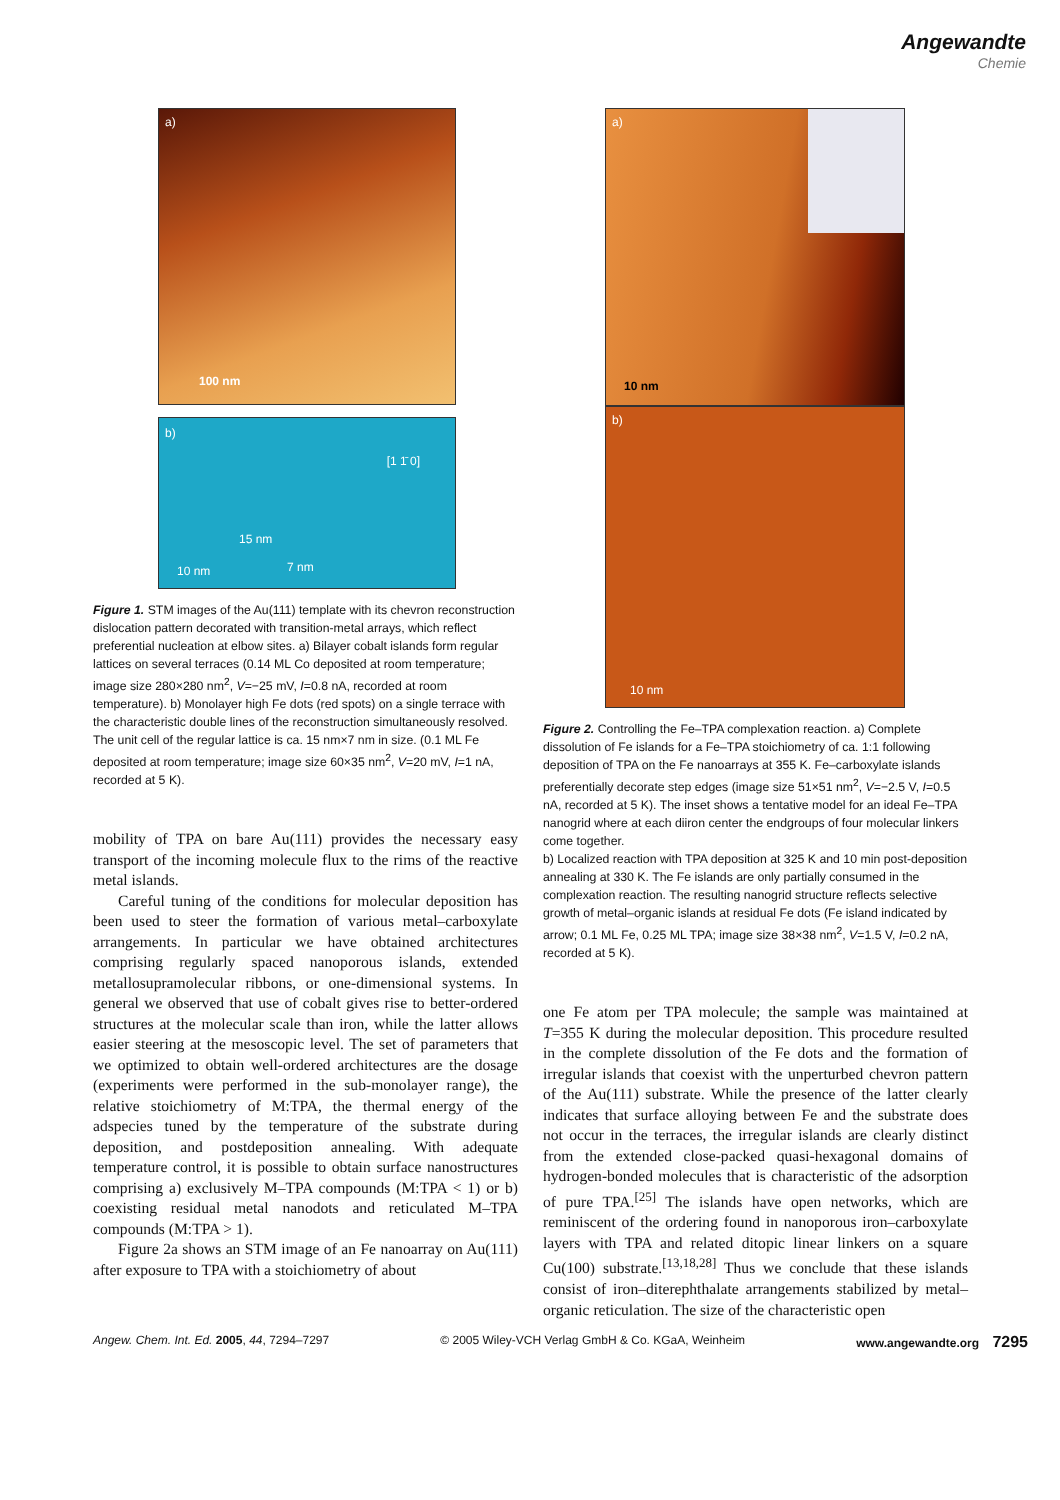Angewandte
Chemie
a)
100 nm
b)
[1 1̄ 0]
15 nm
7 nm 10 nm
Figure 1. STM images of the Au(111) template with its chevron reconstruction dislocation pattern decorated with transition-metal arrays, which reflect preferential nucleation at elbow sites. a) Bilayer cobalt islands form regular lattices on several terraces (0.14 ML Co deposited at room temperature; image size 280×280 nm<sup>2</sup>, V=−25 mV, I=0.8 nA, recorded at room temperature). b) Monolayer high Fe dots (red spots) on a single terrace with the characteristic double lines of the reconstruction simultaneously resolved. The unit cell of the regular lattice is ca. 15 nm×7 nm in size. (0.1 ML Fe deposited at room temperature; image size 60×35 nm<sup>2</sup>, V=20 mV, I=1 nA, recorded at 5 K).
mobility of TPA on bare Au(111) provides the necessary easy transport of the incoming molecule flux to the rims of the reactive metal islands.
Careful tuning of the conditions for molecular deposition has been used to steer the formation of various metal–carboxylate arrangements. In particular we have obtained architectures comprising regularly spaced nanoporous islands, extended metallosupramolecular ribbons, or one-dimensional systems. In general we observed that use of cobalt gives rise to better-ordered structures at the molecular scale than iron, while the latter allows easier steering at the mesoscopic level. The set of parameters that we optimized to obtain well-ordered architectures are the dosage (experiments were performed in the sub-monolayer range), the relative stoichiometry of M:TPA, the thermal energy of the adspecies tuned by the temperature of the substrate during deposition, and postdeposition annealing. With adequate temperature control, it is possible to obtain surface nanostructures comprising a) exclusively M–TPA compounds (M:TPA < 1) or b) coexisting residual metal nanodots and reticulated M–TPA compounds (M:TPA > 1).
Figure 2a shows an STM image of an Fe nanoarray on Au(111) after exposure to TPA with a stoichiometry of about
a)
10 nm
b)
10 nm
Figure 2. Controlling the Fe–TPA complexation reaction. a) Complete dissolution of Fe islands for a Fe–TPA stoichiometry of ca. 1:1 following deposition of TPA on the Fe nanoarrays at 355 K. Fe–carboxylate islands preferentially decorate step edges (image size 51×51 nm<sup>2</sup>, V=−2.5 V, I=0.5 nA, recorded at 5 K). The inset shows a tentative model for an ideal Fe–TPA nanogrid where at each diiron center the endgroups of four molecular linkers come together.
b) Localized reaction with TPA deposition at 325 K and 10 min post-deposition annealing at 330 K. The Fe islands are only partially consumed in the complexation reaction. The resulting nanogrid structure reflects selective growth of metal–organic islands at residual Fe dots (Fe island indicated by arrow; 0.1 ML Fe, 0.25 ML TPA; image size 38×38 nm<sup>2</sup>, V=1.5 V, I=0.2 nA, recorded at 5 K).
one Fe atom per TPA molecule; the sample was maintained at T=355 K during the molecular deposition. This procedure resulted in the complete dissolution of the Fe dots and the formation of irregular islands that coexist with the unperturbed chevron pattern of the Au(111) substrate. While the presence of the latter clearly indicates that surface alloying between Fe and the substrate does not occur in the terraces, the irregular islands are clearly distinct from the extended close-packed quasi-hexagonal domains of hydrogen-bonded molecules that is characteristic of the adsorption of pure TPA.<sup>[25]</sup> The islands have open networks, which are reminiscent of the ordering found in nanoporous iron–carboxylate layers with TPA and related ditopic linear linkers on a square Cu(100) substrate.<sup>[13,18,28]</sup> Thus we conclude that these islands consist of iron–diterephthalate arrangements stabilized by metal–organic reticulation. The size of the characteristic open
Angew. Chem. Int. Ed. 2005, 44, 7294–7297 © 2005 Wiley-VCH Verlag GmbH & Co. KGaA, Weinheim www.angewandte.org 7295